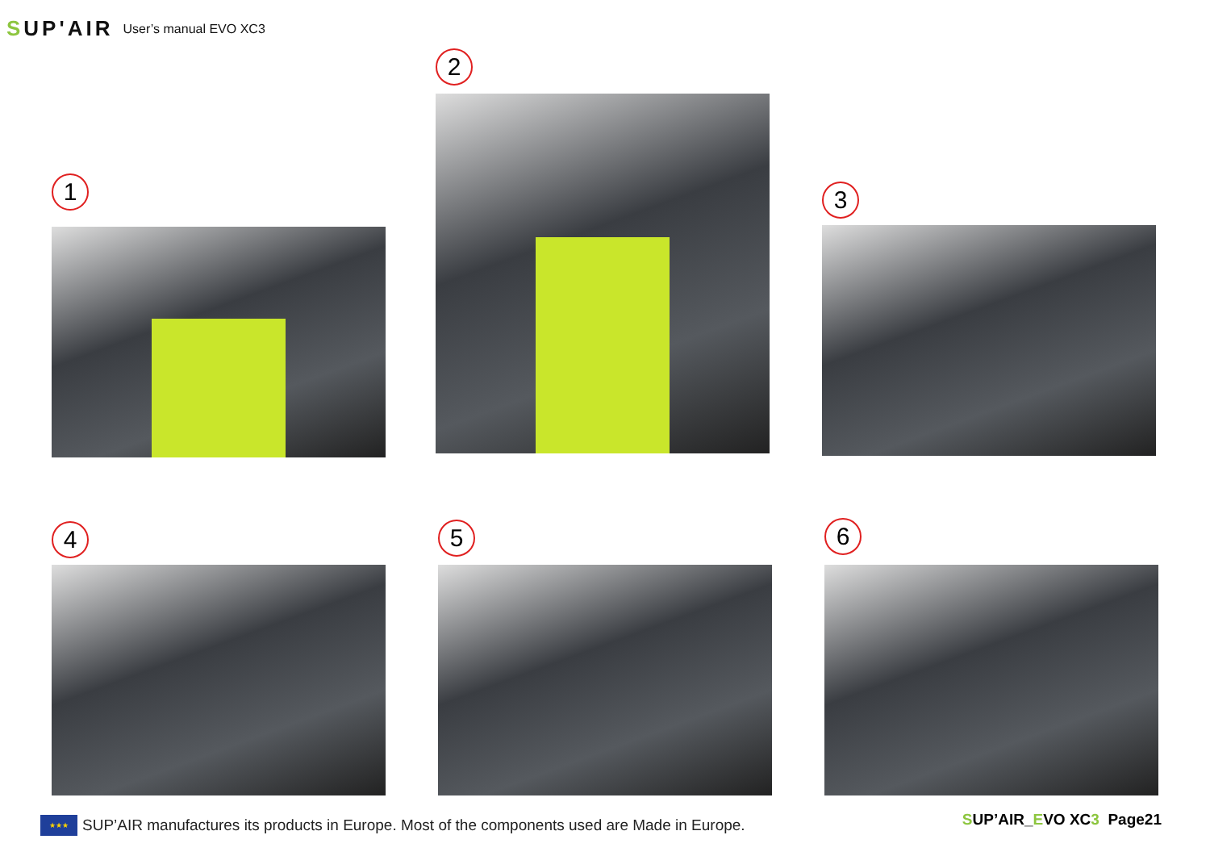SUP'AIR
User’s manual EVO XC3
1
2
3
4 5 6
★★★
SUP’AIR manufactures its products in Europe. Most of the components used are Made in Europe.
SUP’AIR_EVO XC3 Page21